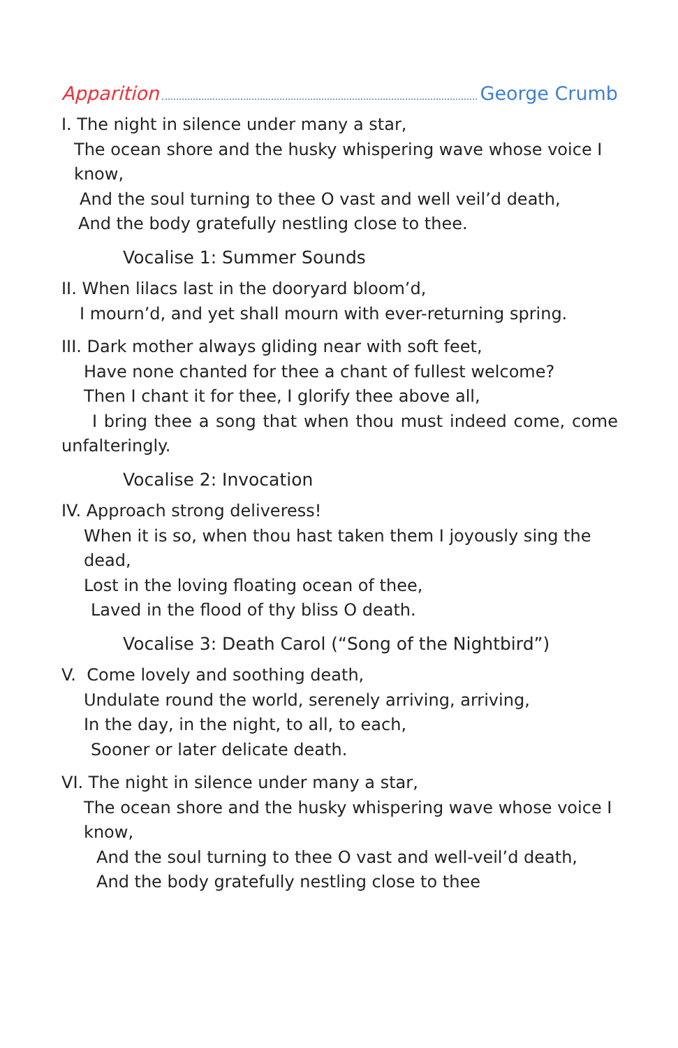Apparition George Crumb
I. The night in silence under many a star,
The ocean shore and the husky whispering wave whose voice I know,
And the soul turning to thee O vast and well veil’d death,
And the body gratefully nestling close to thee.
Vocalise 1: Summer Sounds
II. When lilacs last in the dooryard bloom’d,
I mourn’d, and yet shall mourn with ever-returning spring.
III. Dark mother always gliding near with soft feet,
Have none chanted for thee a chant of fullest welcome?
Then I chant it for thee, I glorify thee above all,
I bring thee a song that when thou must indeed come, come
unfalteringly.
Vocalise 2: Invocation
IV. Approach strong deliveress!
When it is so, when thou hast taken them I joyously sing the dead,
Lost in the loving floating ocean of thee,
Laved in the flood of thy bliss O death.
Vocalise 3: Death Carol (“Song of the Nightbird”)
V. Come lovely and soothing death,
Undulate round the world, serenely arriving, arriving,
In the day, in the night, to all, to each,
Sooner or later delicate death.
VI. The night in silence under many a star,
The ocean shore and the husky whispering wave whose voice I know,
And the soul turning to thee O vast and well-veil’d death,
And the body gratefully nestling close to thee